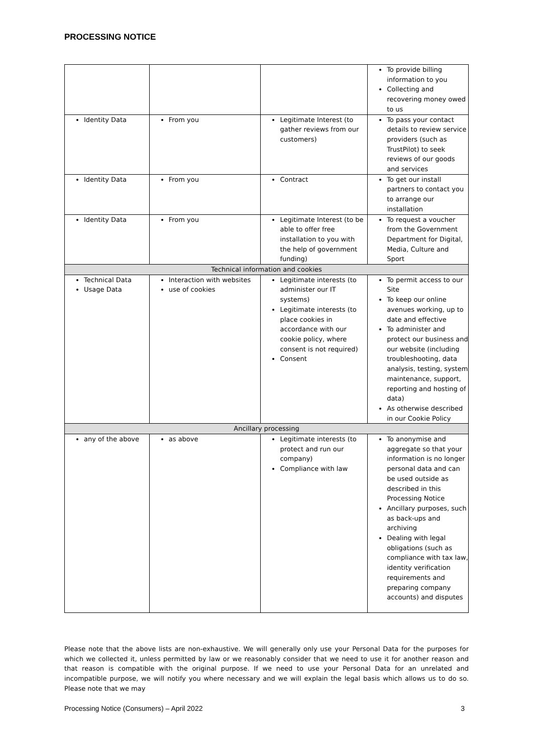PROCESSING NOTICE
| | | | To provide billing information to you Collecting and recovering money owed to us |
| Identity Data | From you | Legitimate Interest (to gather reviews from our customers) | To pass your contact details to review service providers (such as TrustPilot) to seek reviews of our goods and services |
| Identity Data | From you | Contract | To get our install partners to contact you to arrange our installation |
| Identity Data | From you | Legitimate Interest (to be able to offer free installation to you with the help of government funding) | To request a voucher from the Government Department for Digital, Media, Culture and Sport |
| Technical information and cookies | | | |
| Technical Data Usage Data | Interaction with websites use of cookies | Legitimate interests (to administer our IT systems) Legitimate interests (to place cookies in accordance with our cookie policy, where consent is not required) Consent | To permit access to our Site To keep our online avenues working, up to date and effective To administer and protect our business and our website (including troubleshooting, data analysis, testing, system maintenance, support, reporting and hosting of data) As otherwise described in our Cookie Policy |
| Ancillary processing | | | |
| any of the above | as above | Legitimate interests (to protect and run our company) Compliance with law | To anonymise and aggregate so that your information is no longer personal data and can be used outside as described in this Processing Notice Ancillary purposes, such as back-ups and archiving Dealing with legal obligations (such as compliance with tax law, identity verification requirements and preparing company accounts) and disputes |
Please note that the above lists are non-exhaustive. We will generally only use your Personal Data for the purposes for which we collected it, unless permitted by law or we reasonably consider that we need to use it for another reason and that reason is compatible with the original purpose. If we need to use your Personal Data for an unrelated and incompatible purpose, we will notify you where necessary and we will explain the legal basis which allows us to do so. Please note that we may
Processing Notice (Consumers) – April 2022 3